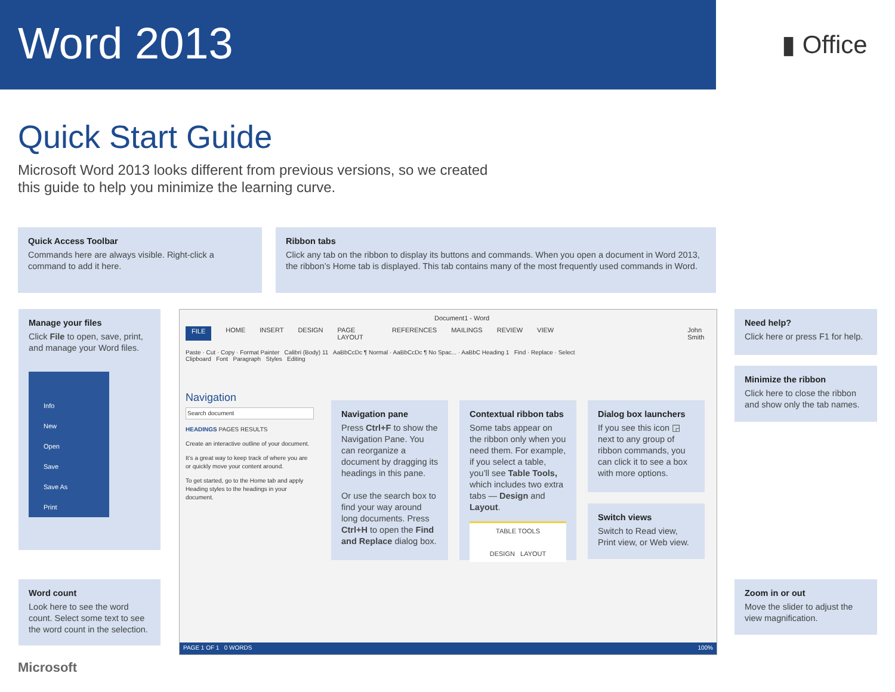Word 2013
▮ Office
Quick Start Guide
Microsoft Word 2013 looks different from previous versions, so we created this guide to help you minimize the learning curve.
Quick Access Toolbar
Commands here are always visible. Right-click a command to add it here.
Ribbon tabs
Click any tab on the ribbon to display its buttons and commands. When you open a document in Word 2013, the ribbon’s Home tab is displayed. This tab contains many of the most frequently used commands in Word.
Manage your files
Click File to open, save, print, and manage your Word files.
Info
New
Open
Save
Save As
Print
Need help?
Click here or press F1 for help.
Minimize the ribbon
Click here to close the ribbon and show only the tab names.
Word count
Look here to see the word count. Select some text to see the word count in the selection.
Zoom in or out
Move the slider to adjust the view magnification.
Document1 - Word
FILE HOME INSERT DESIGN PAGE LAYOUT REFERENCES MAILINGS REVIEW VIEW John Smith
Paste · Cut · Copy · Format Painter Calibri (Body) 11 AaBbCcDc ¶ Normal · AaBbCcDc ¶ No Spac... · AaBbC Heading 1 Find · Replace · Select
Clipboard Font Paragraph Styles Editing
Navigation
Search document
HEADINGS PAGES RESULTS
Create an interactive outline of your document.
It’s a great way to keep track of where you are or quickly move your content around.
To get started, go to the Home tab and apply Heading styles to the headings in your document.
PAGE 1 OF 1 0 WORDS 100%
Navigation pane
Press Ctrl+F to show the Navigation Pane. You can reorganize a document by dragging its headings in this pane.
Or use the search box to find your way around long documents. Press Ctrl+H to open the Find and Replace dialog box.
Contextual ribbon tabs
Some tabs appear on the ribbon only when you need them. For example, if you select a table, you’ll see Table Tools, which includes two extra tabs — Design and Layout.
TABLE TOOLS
DESIGN LAYOUT
Dialog box launchers
If you see this icon ◲ next to any group of ribbon commands, you can click it to see a box with more options.
Switch views
Switch to Read view, Print view, or Web view.
Microsoft